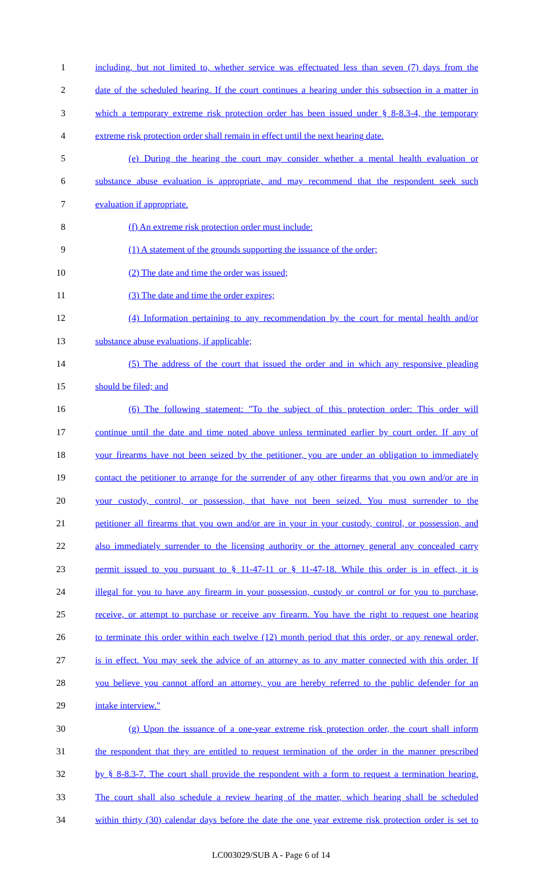1 including, but not limited to, whether service was effectuated less than seven (7) days from the
2 date of the scheduled hearing. If the court continues a hearing under this subsection in a matter in
3 which a temporary extreme risk protection order has been issued under § 8-8.3-4, the temporary
4 extreme risk protection order shall remain in effect until the next hearing date.
5 (e) During the hearing the court may consider whether a mental health evaluation or
6 substance abuse evaluation is appropriate, and may recommend that the respondent seek such
7 evaluation if appropriate.
8 (f) An extreme risk protection order must include:
9 (1) A statement of the grounds supporting the issuance of the order;
10 (2) The date and time the order was issued;
11 (3) The date and time the order expires;
12 (4) Information pertaining to any recommendation by the court for mental health and/or
13 substance abuse evaluations, if applicable;
14 (5) The address of the court that issued the order and in which any responsive pleading
15 should be filed; and
16 (6) The following statement: "To the subject of this protection order: This order will
17 continue until the date and time noted above unless terminated earlier by court order. If any of
18 your firearms have not been seized by the petitioner, you are under an obligation to immediately
19 contact the petitioner to arrange for the surrender of any other firearms that you own and/or are in
20 your custody, control, or possession, that have not been seized. You must surrender to the
21 petitioner all firearms that you own and/or are in your in your custody, control, or possession, and
22 also immediately surrender to the licensing authority or the attorney general any concealed carry
23 permit issued to you pursuant to § 11-47-11 or § 11-47-18. While this order is in effect, it is
24 illegal for you to have any firearm in your possession, custody or control or for you to purchase,
25 receive, or attempt to purchase or receive any firearm. You have the right to request one hearing
26 to terminate this order within each twelve (12) month period that this order, or any renewal order,
27 is in effect. You may seek the advice of an attorney as to any matter connected with this order. If
28 you believe you cannot afford an attorney, you are hereby referred to the public defender for an
29 intake interview."
30 (g) Upon the issuance of a one-year extreme risk protection order, the court shall inform
31 the respondent that they are entitled to request termination of the order in the manner prescribed
32 by § 8-8.3-7. The court shall provide the respondent with a form to request a termination hearing.
33 The court shall also schedule a review hearing of the matter, which hearing shall be scheduled
34 within thirty (30) calendar days before the date the one year extreme risk protection order is set to
LC003029/SUB A - Page 6 of 14